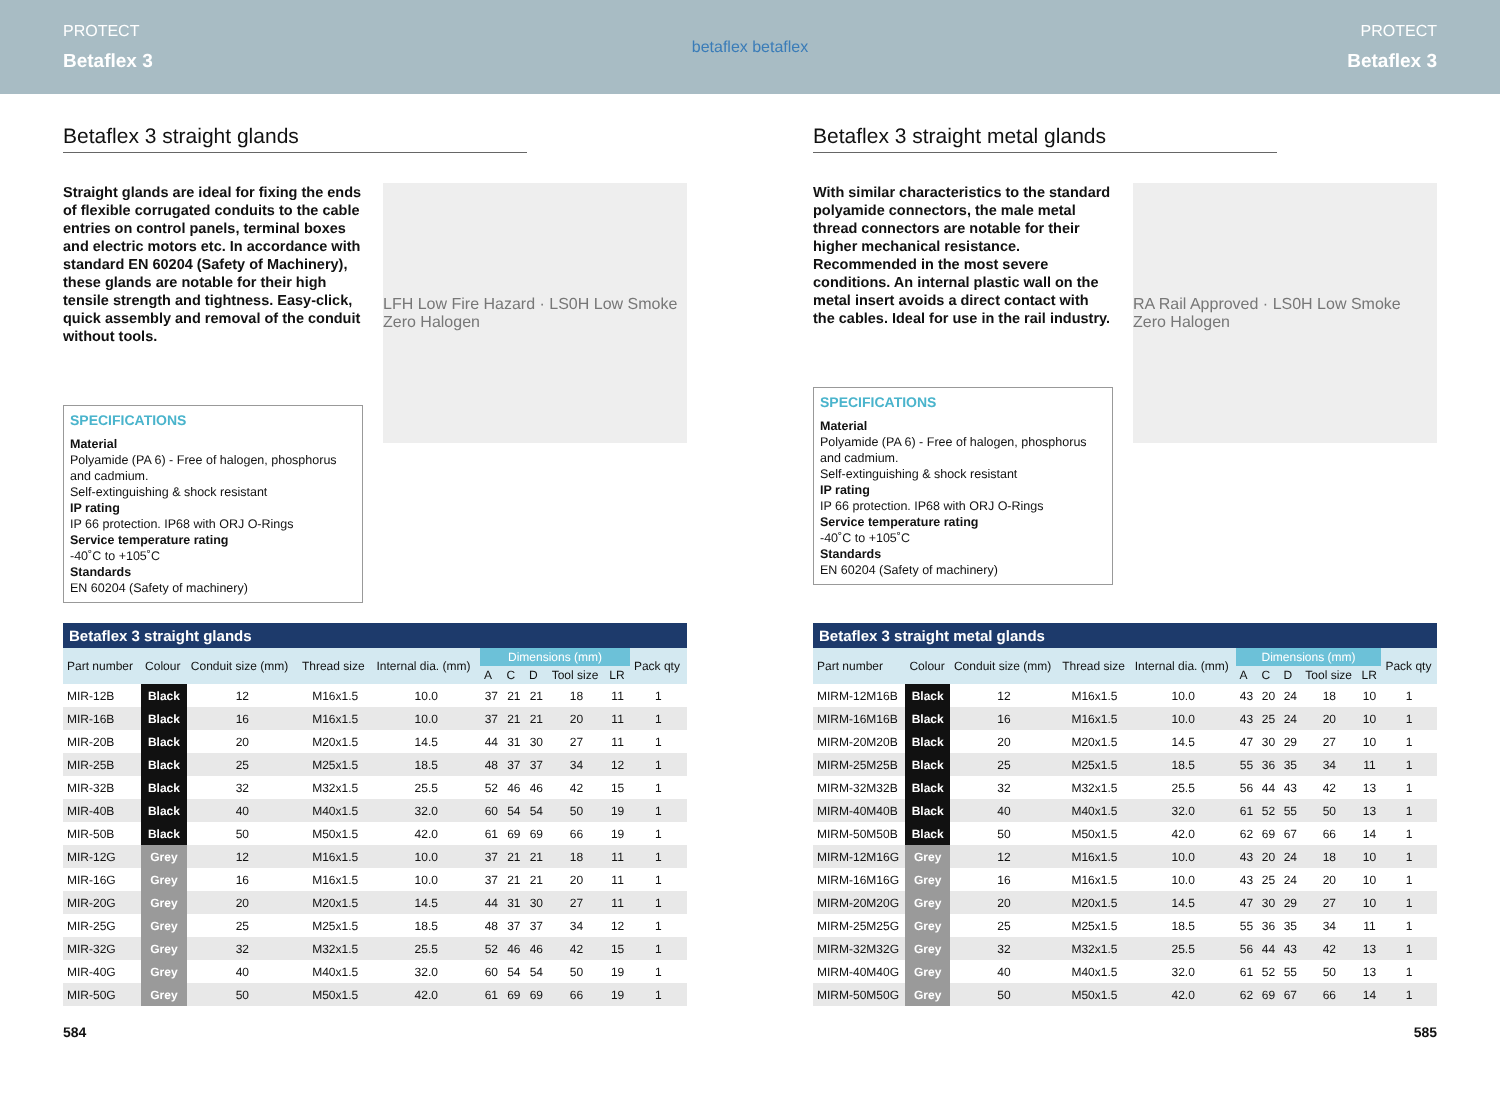PROTECT
Betaflex 3
betaflex betaflex
PROTECT
Betaflex 3
Betaflex 3 straight glands
Straight glands are ideal for fixing the ends of flexible corrugated conduits to the cable entries on control panels, terminal boxes and electric motors etc. In accordance with standard EN 60204 (Safety of Machinery), these glands are notable for their high tensile strength and tightness. Easy-click, quick assembly and removal of the conduit without tools.
SPECIFICATIONS
Material
Polyamide (PA 6) - Free of halogen, phosphorus and cadmium.
Self-extinguishing & shock resistant
IP rating
IP 66 protection. IP68 with ORJ O-Rings
Service temperature rating
-40˚C to +105˚C
Standards
EN 60204 (Safety of machinery)
LFH Low Fire Hazard · LS0H Low Smoke Zero Halogen
Betaflex 3 straight glands
| Part number | Colour | Conduit size (mm) | Thread size | Internal dia. (mm) | Dimensions (mm) | | | | | Pack qty |
| --- | --- | --- | --- | --- | --- | --- | --- | --- | --- | --- |
| | | | | | A | C | D | Tool size | LR | |
| MIR-12B | Black | 12 | M16x1.5 | 10.0 | 37 | 21 | 21 | 18 | 11 | 1 |
| MIR-16B | Black | 16 | M16x1.5 | 10.0 | 37 | 21 | 21 | 20 | 11 | 1 |
| MIR-20B | Black | 20 | M20x1.5 | 14.5 | 44 | 31 | 30 | 27 | 11 | 1 |
| MIR-25B | Black | 25 | M25x1.5 | 18.5 | 48 | 37 | 37 | 34 | 12 | 1 |
| MIR-32B | Black | 32 | M32x1.5 | 25.5 | 52 | 46 | 46 | 42 | 15 | 1 |
| MIR-40B | Black | 40 | M40x1.5 | 32.0 | 60 | 54 | 54 | 50 | 19 | 1 |
| MIR-50B | Black | 50 | M50x1.5 | 42.0 | 61 | 69 | 69 | 66 | 19 | 1 |
| MIR-12G | Grey | 12 | M16x1.5 | 10.0 | 37 | 21 | 21 | 18 | 11 | 1 |
| MIR-16G | Grey | 16 | M16x1.5 | 10.0 | 37 | 21 | 21 | 20 | 11 | 1 |
| MIR-20G | Grey | 20 | M20x1.5 | 14.5 | 44 | 31 | 30 | 27 | 11 | 1 |
| MIR-25G | Grey | 25 | M25x1.5 | 18.5 | 48 | 37 | 37 | 34 | 12 | 1 |
| MIR-32G | Grey | 32 | M32x1.5 | 25.5 | 52 | 46 | 46 | 42 | 15 | 1 |
| MIR-40G | Grey | 40 | M40x1.5 | 32.0 | 60 | 54 | 54 | 50 | 19 | 1 |
| MIR-50G | Grey | 50 | M50x1.5 | 42.0 | 61 | 69 | 69 | 66 | 19 | 1 |
584
Betaflex 3 straight metal glands
With similar characteristics to the standard polyamide connectors, the male metal thread connectors are notable for their higher mechanical resistance. Recommended in the most severe conditions. An internal plastic wall on the metal insert avoids a direct contact with the cables. Ideal for use in the rail industry.
SPECIFICATIONS
Material
Polyamide (PA 6) - Free of halogen, phosphorus and cadmium.
Self-extinguishing & shock resistant
IP rating
IP 66 protection. IP68 with ORJ O-Rings
Service temperature rating
-40˚C to +105˚C
Standards
EN 60204 (Safety of machinery)
RA Rail Approved · LS0H Low Smoke Zero Halogen
Betaflex 3 straight metal glands
| Part number | Colour | Conduit size (mm) | Thread size | Internal dia. (mm) | Dimensions (mm) | | | | | Pack qty |
| --- | --- | --- | --- | --- | --- | --- | --- | --- | --- | --- |
| | | | | | A | C | D | Tool size | LR | |
| MIRM-12M16B | Black | 12 | M16x1.5 | 10.0 | 43 | 20 | 24 | 18 | 10 | 1 |
| MIRM-16M16B | Black | 16 | M16x1.5 | 10.0 | 43 | 25 | 24 | 20 | 10 | 1 |
| MIRM-20M20B | Black | 20 | M20x1.5 | 14.5 | 47 | 30 | 29 | 27 | 10 | 1 |
| MIRM-25M25B | Black | 25 | M25x1.5 | 18.5 | 55 | 36 | 35 | 34 | 11 | 1 |
| MIRM-32M32B | Black | 32 | M32x1.5 | 25.5 | 56 | 44 | 43 | 42 | 13 | 1 |
| MIRM-40M40B | Black | 40 | M40x1.5 | 32.0 | 61 | 52 | 55 | 50 | 13 | 1 |
| MIRM-50M50B | Black | 50 | M50x1.5 | 42.0 | 62 | 69 | 67 | 66 | 14 | 1 |
| MIRM-12M16G | Grey | 12 | M16x1.5 | 10.0 | 43 | 20 | 24 | 18 | 10 | 1 |
| MIRM-16M16G | Grey | 16 | M16x1.5 | 10.0 | 43 | 25 | 24 | 20 | 10 | 1 |
| MIRM-20M20G | Grey | 20 | M20x1.5 | 14.5 | 47 | 30 | 29 | 27 | 10 | 1 |
| MIRM-25M25G | Grey | 25 | M25x1.5 | 18.5 | 55 | 36 | 35 | 34 | 11 | 1 |
| MIRM-32M32G | Grey | 32 | M32x1.5 | 25.5 | 56 | 44 | 43 | 42 | 13 | 1 |
| MIRM-40M40G | Grey | 40 | M40x1.5 | 32.0 | 61 | 52 | 55 | 50 | 13 | 1 |
| MIRM-50M50G | Grey | 50 | M50x1.5 | 42.0 | 62 | 69 | 67 | 66 | 14 | 1 |
585